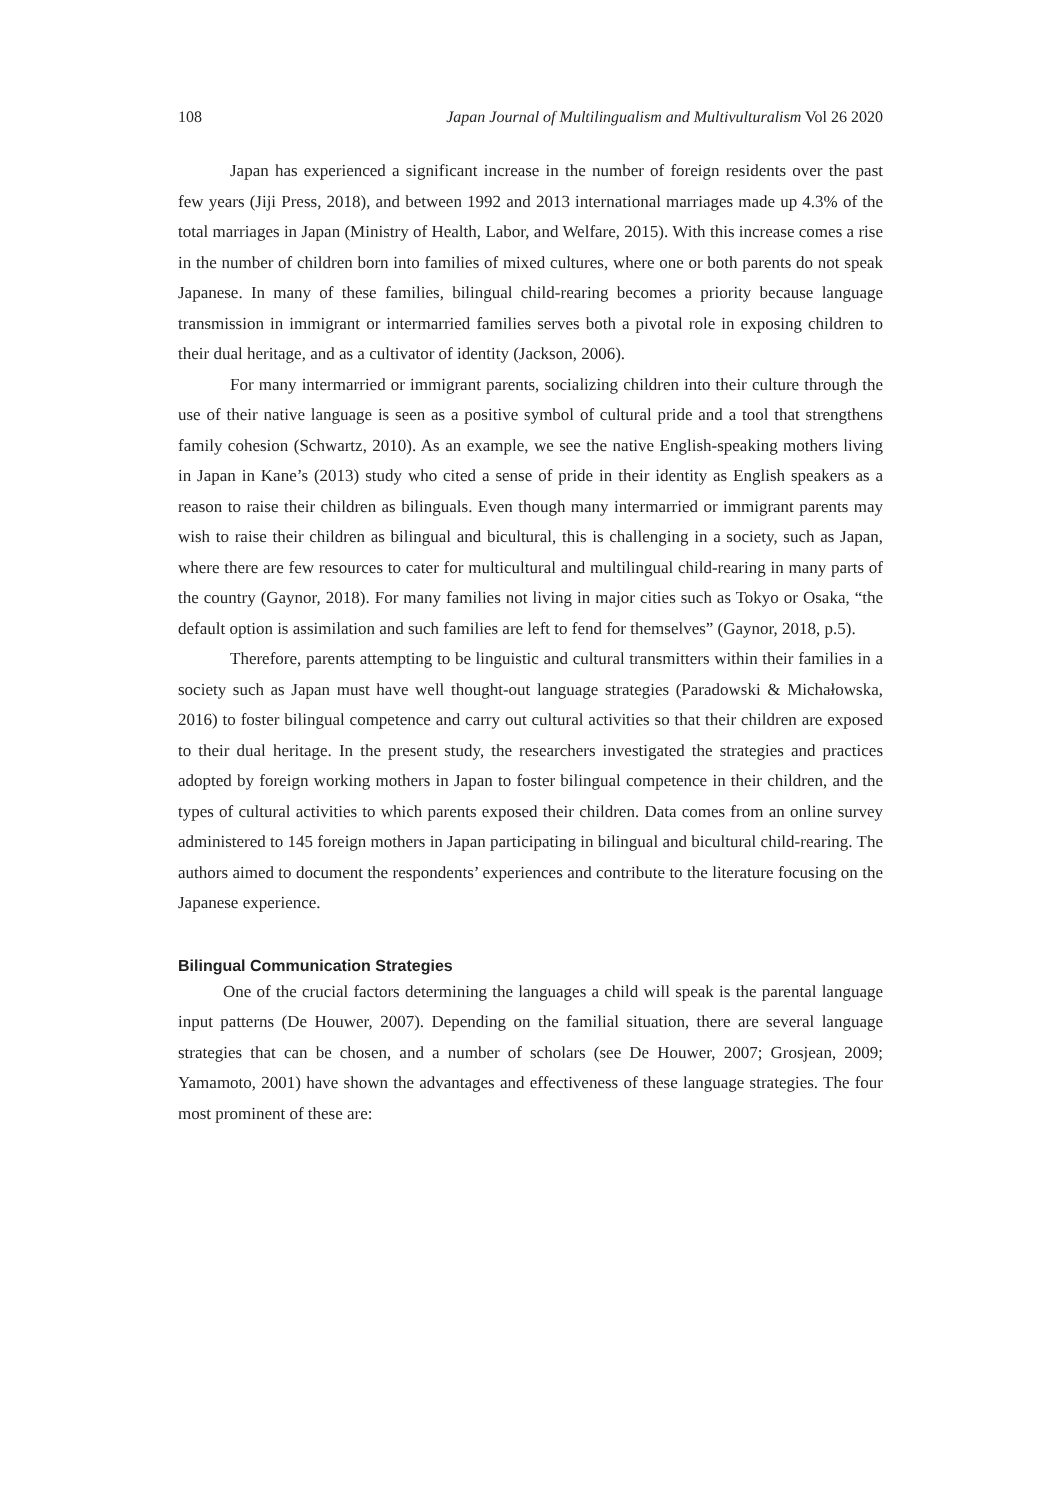108 Japan Journal of Multilingualism and Multivulturalism Vol 26 2020
Japan has experienced a significant increase in the number of foreign residents over the past few years (Jiji Press, 2018), and between 1992 and 2013 international marriages made up 4.3% of the total marriages in Japan (Ministry of Health, Labor, and Welfare, 2015). With this increase comes a rise in the number of children born into families of mixed cultures, where one or both parents do not speak Japanese. In many of these families, bilingual child-rearing becomes a priority because language transmission in immigrant or intermarried families serves both a pivotal role in exposing children to their dual heritage, and as a cultivator of identity (Jackson, 2006).
For many intermarried or immigrant parents, socializing children into their culture through the use of their native language is seen as a positive symbol of cultural pride and a tool that strengthens family cohesion (Schwartz, 2010). As an example, we see the native English-speaking mothers living in Japan in Kane’s (2013) study who cited a sense of pride in their identity as English speakers as a reason to raise their children as bilinguals. Even though many intermarried or immigrant parents may wish to raise their children as bilingual and bicultural, this is challenging in a society, such as Japan, where there are few resources to cater for multicultural and multilingual child-rearing in many parts of the country (Gaynor, 2018). For many families not living in major cities such as Tokyo or Osaka, “the default option is assimilation and such families are left to fend for themselves” (Gaynor, 2018, p.5).
Therefore, parents attempting to be linguistic and cultural transmitters within their families in a society such as Japan must have well thought-out language strategies (Paradowski & Michałowska, 2016) to foster bilingual competence and carry out cultural activities so that their children are exposed to their dual heritage. In the present study, the researchers investigated the strategies and practices adopted by foreign working mothers in Japan to foster bilingual competence in their children, and the types of cultural activities to which parents exposed their children. Data comes from an online survey administered to 145 foreign mothers in Japan participating in bilingual and bicultural child-rearing. The authors aimed to document the respondents’ experiences and contribute to the literature focusing on the Japanese experience.
Bilingual Communication Strategies
One of the crucial factors determining the languages a child will speak is the parental language input patterns (De Houwer, 2007). Depending on the familial situation, there are several language strategies that can be chosen, and a number of scholars (see De Houwer, 2007; Grosjean, 2009; Yamamoto, 2001) have shown the advantages and effectiveness of these language strategies. The four most prominent of these are: